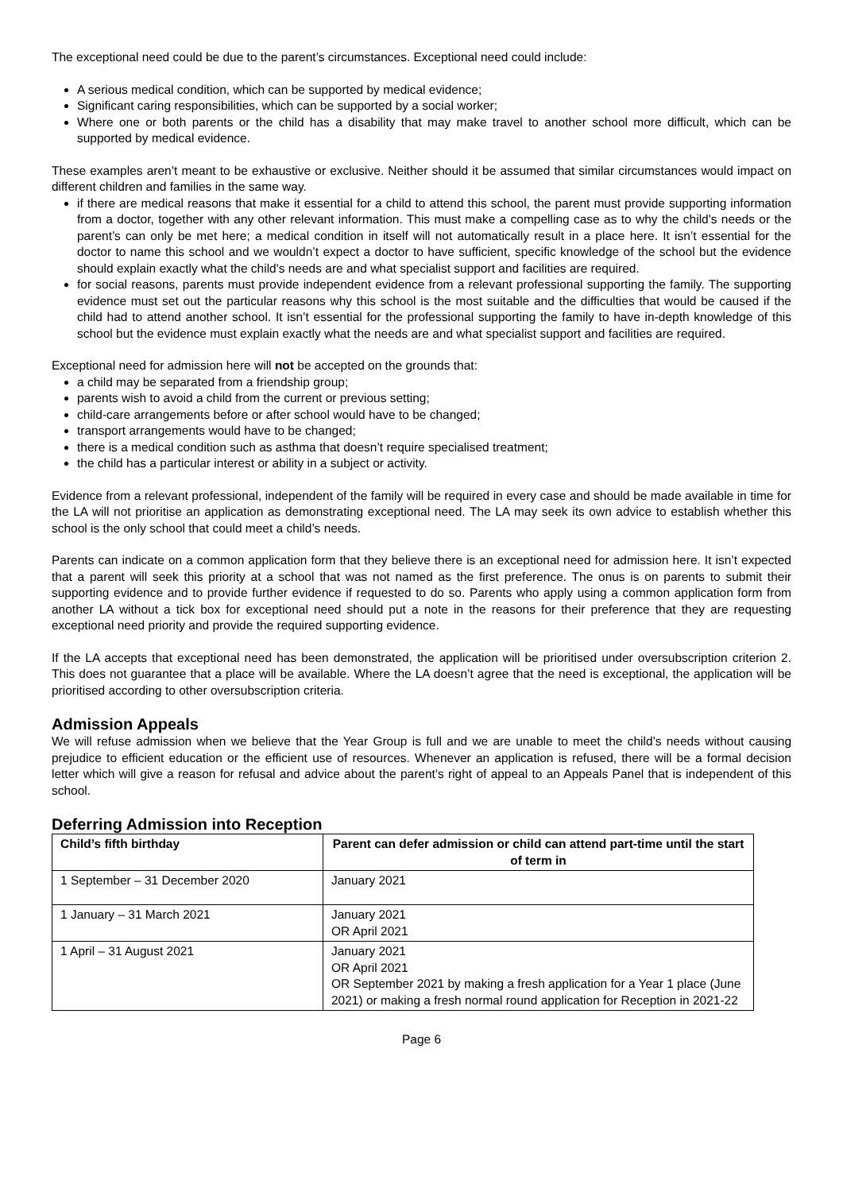The exceptional need could be due to the parent’s circumstances. Exceptional need could include:
A serious medical condition, which can be supported by medical evidence;
Significant caring responsibilities, which can be supported by a social worker;
Where one or both parents or the child has a disability that may make travel to another school more difficult, which can be supported by medical evidence.
These examples aren’t meant to be exhaustive or exclusive. Neither should it be assumed that similar circumstances would impact on different children and families in the same way.
if there are medical reasons that make it essential for a child to attend this school, the parent must provide supporting information from a doctor, together with any other relevant information. This must make a compelling case as to why the child's needs or the parent’s can only be met here; a medical condition in itself will not automatically result in a place here. It isn’t essential for the doctor to name this school and we wouldn’t expect a doctor to have sufficient, specific knowledge of the school but the evidence should explain exactly what the child's needs are and what specialist support and facilities are required.
for social reasons, parents must provide independent evidence from a relevant professional supporting the family. The supporting evidence must set out the particular reasons why this school is the most suitable and the difficulties that would be caused if the child had to attend another school. It isn’t essential for the professional supporting the family to have in-depth knowledge of this school but the evidence must explain exactly what the needs are and what specialist support and facilities are required.
Exceptional need for admission here will not be accepted on the grounds that:
a child may be separated from a friendship group;
parents wish to avoid a child from the current or previous setting;
child-care arrangements before or after school would have to be changed;
transport arrangements would have to be changed;
there is a medical condition such as asthma that doesn’t require specialised treatment;
the child has a particular interest or ability in a subject or activity.
Evidence from a relevant professional, independent of the family will be required in every case and should be made available in time for the LA will not prioritise an application as demonstrating exceptional need. The LA may seek its own advice to establish whether this school is the only school that could meet a child’s needs.
Parents can indicate on a common application form that they believe there is an exceptional need for admission here. It isn’t expected that a parent will seek this priority at a school that was not named as the first preference. The onus is on parents to submit their supporting evidence and to provide further evidence if requested to do so. Parents who apply using a common application form from another LA without a tick box for exceptional need should put a note in the reasons for their preference that they are requesting exceptional need priority and provide the required supporting evidence.
If the LA accepts that exceptional need has been demonstrated, the application will be prioritised under oversubscription criterion 2. This does not guarantee that a place will be available. Where the LA doesn’t agree that the need is exceptional, the application will be prioritised according to other oversubscription criteria.
Admission Appeals
We will refuse admission when we believe that the Year Group is full and we are unable to meet the child’s needs without causing prejudice to efficient education or the efficient use of resources. Whenever an application is refused, there will be a formal decision letter which will give a reason for refusal and advice about the parent’s right of appeal to an Appeals Panel that is independent of this school.
Deferring Admission into Reception
| Child’s fifth birthday | Parent can defer admission or child can attend part-time until the start of term in |
| --- | --- |
| 1 September – 31 December 2020 | January 2021 |
| 1 January – 31 March 2021 | January 2021 OR April 2021 |
| 1 April – 31 August 2021 | January 2021 OR April 2021 OR September 2021 by making a fresh application for a Year 1 place (June 2021) or making a fresh normal round application for Reception in 2021-22 |
Page 6